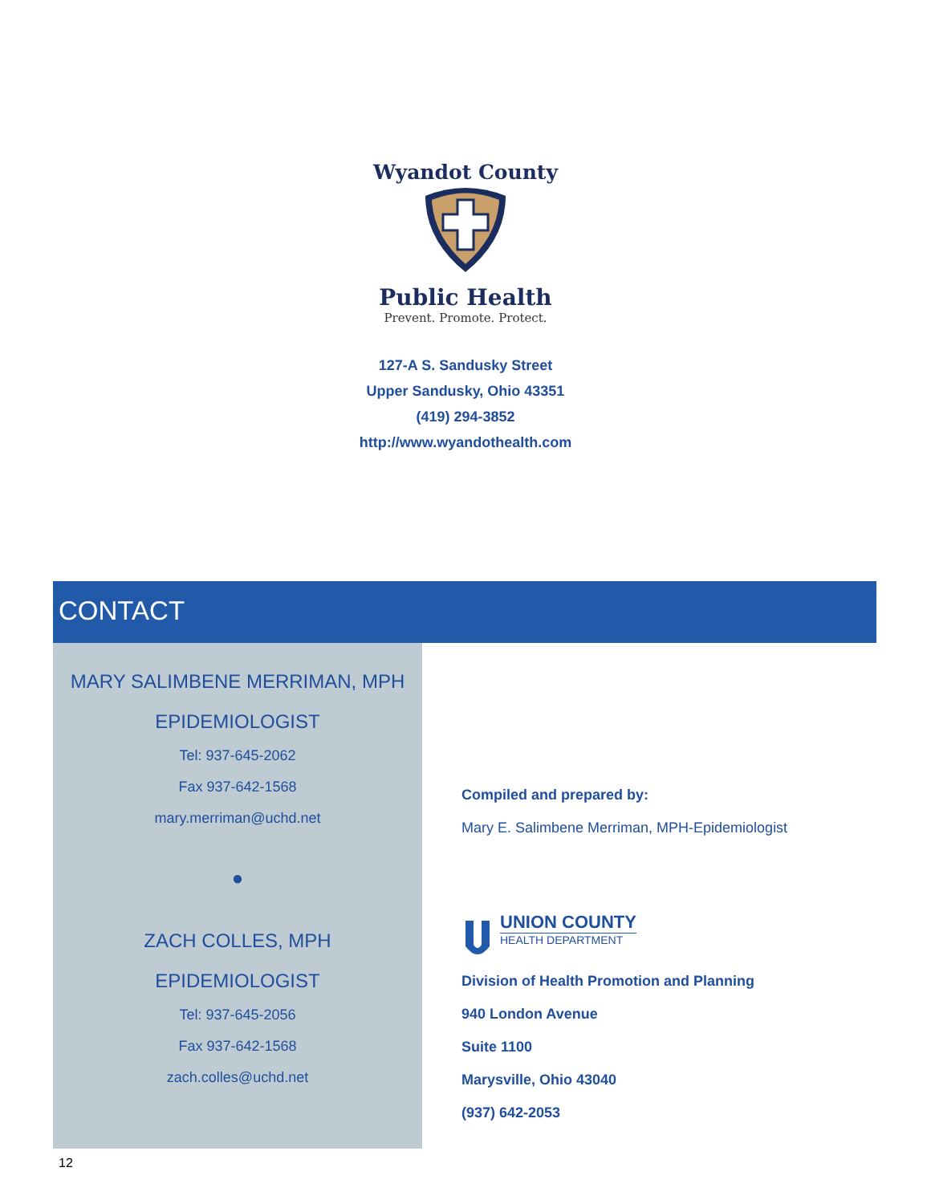Wyandot County
Public Health
Prevent. Promote. Protect.
127-A S. Sandusky Street
Upper Sandusky, Ohio 43351
(419) 294-3852
http://www.wyandothealth.com
CONTACT
MARY SALIMBENE MERRIMAN, MPH
EPIDEMIOLOGIST
Tel: 937-645-2062
Fax 937-642-1568
mary.merriman@uchd.net
●
ZACH COLLES, MPH
EPIDEMIOLOGIST
Tel: 937-645-2056
Fax 937-642-1568
zach.colles@uchd.net
Compiled and prepared by:
Mary E. Salimbene Merriman, MPH-Epidemiologist
UNION COUNTY
HEALTH DEPARTMENT
Division of Health Promotion and Planning
940 London Avenue
Suite 1100
Marysville, Ohio 43040
(937) 642-2053
12